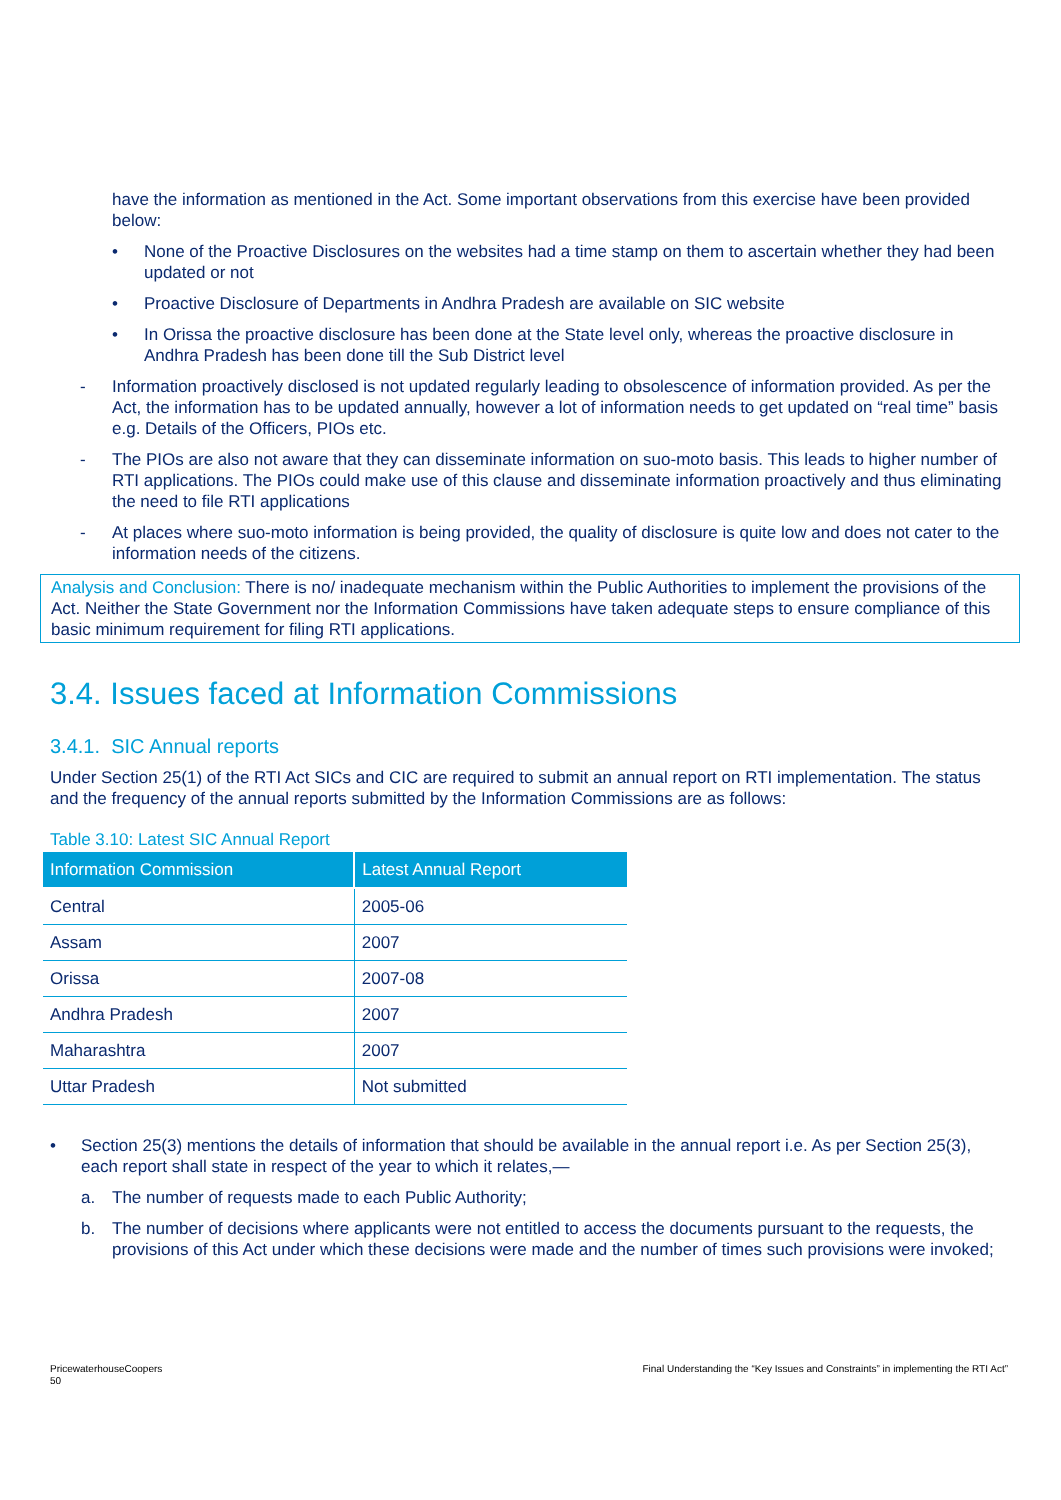have the information as mentioned in the Act. Some important observations from this exercise have been provided below:
• None of the Proactive Disclosures on the websites had a time stamp on them to ascertain whether they had been updated or not
• Proactive Disclosure of Departments in Andhra Pradesh are available on SIC website
• In Orissa the proactive disclosure has been done at the State level only, whereas the proactive disclosure in Andhra Pradesh has been done till the Sub District level
- Information proactively disclosed is not updated regularly leading to obsolescence of information provided. As per the Act, the information has to be updated annually, however a lot of information needs to get updated on “real time” basis e.g. Details of the Officers, PIOs etc.
- The PIOs are also not aware that they can disseminate information on suo-moto basis. This leads to higher number of RTI applications. The PIOs could make use of this clause and disseminate information proactively and thus eliminating the need to file RTI applications
- At places where suo-moto information is being provided, the quality of disclosure is quite low and does not cater to the information needs of the citizens.
Analysis and Conclusion: There is no/ inadequate mechanism within the Public Authorities to implement the provisions of the Act. Neither the State Government nor the Information Commissions have taken adequate steps to ensure compliance of this basic minimum requirement for filing RTI applications.
3.4. Issues faced at Information Commissions
3.4.1. SIC Annual reports
Under Section 25(1) of the RTI Act SICs and CIC are required to submit an annual report on RTI implementation. The status and the frequency of the annual reports submitted by the Information Commissions are as follows:
Table 3.10: Latest SIC Annual Report
| Information Commission | Latest Annual Report |
| --- | --- |
| Central | 2005-06 |
| Assam | 2007 |
| Orissa | 2007-08 |
| Andhra Pradesh | 2007 |
| Maharashtra | 2007 |
| Uttar Pradesh | Not submitted |
• Section 25(3) mentions the details of information that should be available in the annual report i.e. As per Section 25(3), each report shall state in respect of the year to which it relates,—
a. The number of requests made to each Public Authority;
b. The number of decisions where applicants were not entitled to access the documents pursuant to the requests, the provisions of this Act under which these decisions were made and the number of times such provisions were invoked;
PricewaterhouseCoopers
50
Final Understanding the “Key Issues and Constraints” in implementing the RTI Act”